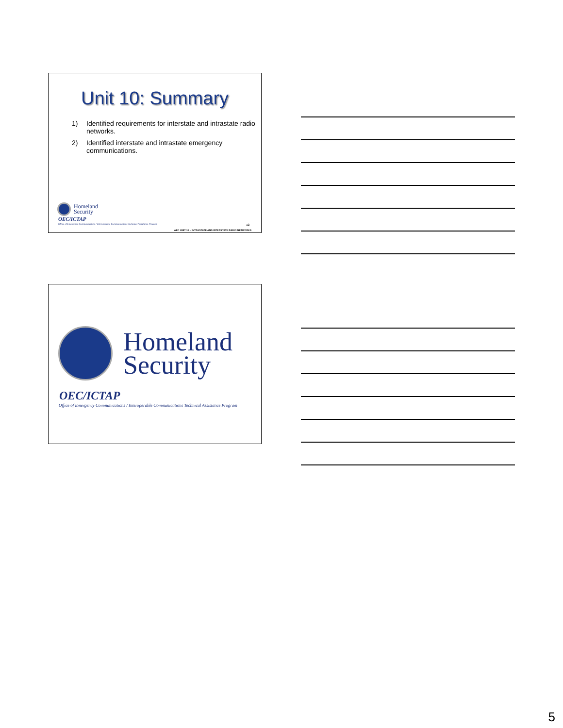Unit 10: Summary
1) Identified requirements for interstate and intrastate radio networks.
2) Identified interstate and intrastate emergency communications.
Homeland
Security
OEC/ICTAP
Office of Emergency Communications / Interoperable Communications Technical Assistance Program
13
AEC UNIT 10 – INTRASTATE AND INTERSTATE RADIO NETWORKS
Homeland
Security
OEC/ICTAP
Office of Emergency Communications / Interoperable Communications Technical Assistance Program
5